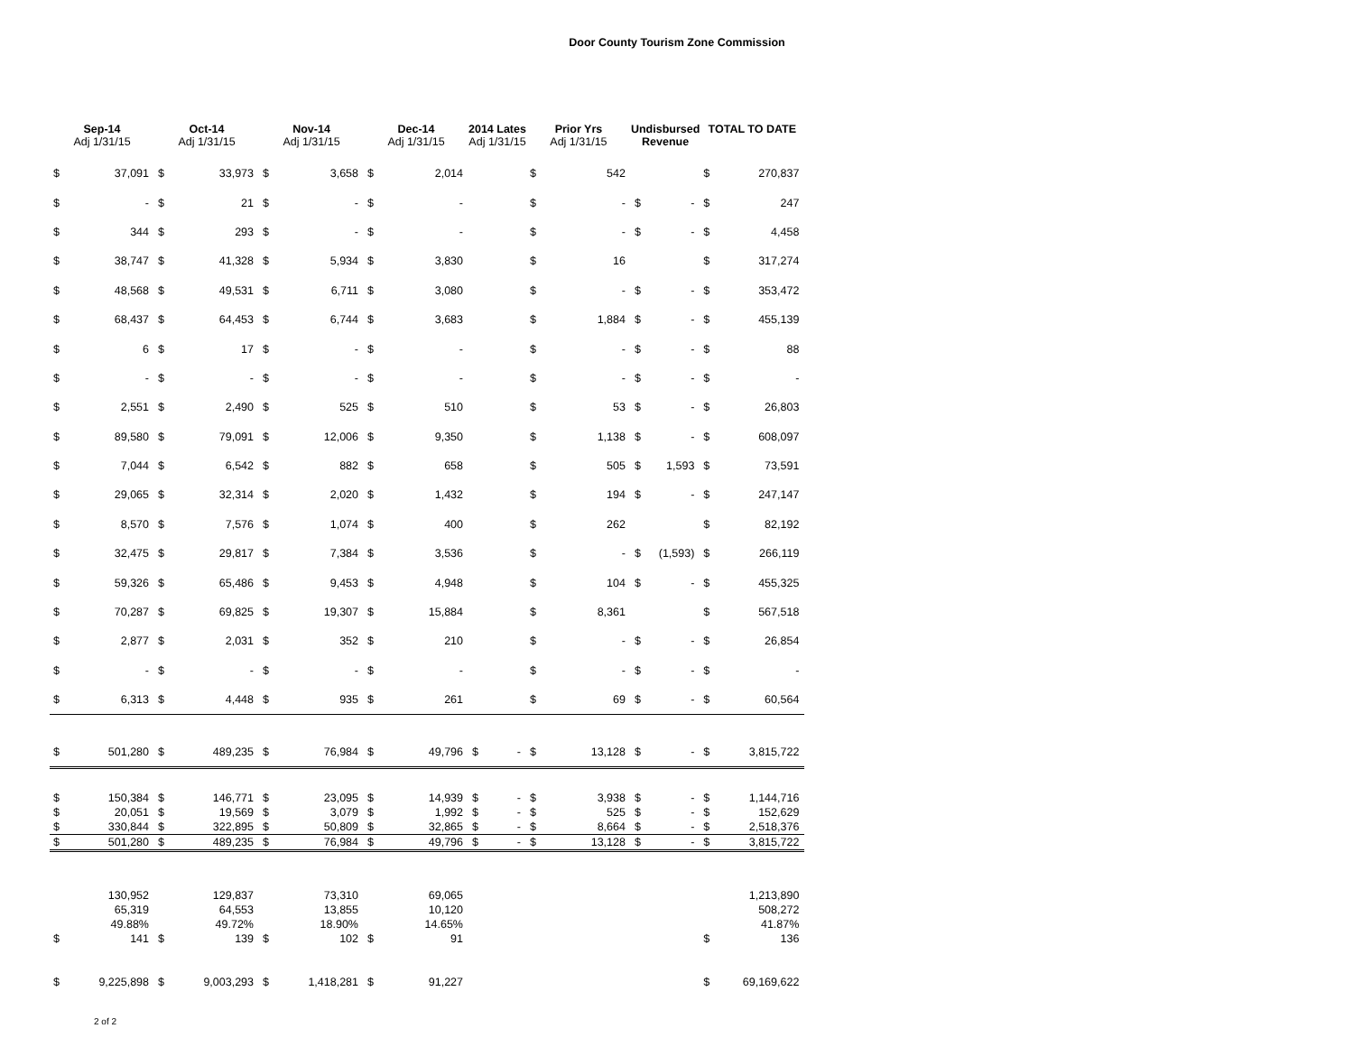Door County Tourism Zone Commission
| Sep-14 Adj 1/31/15 | | Oct-14 Adj 1/31/15 | | Nov-14 Adj 1/31/15 | | Dec-14 Adj 1/31/15 | | 2014 Lates Adj 1/31/15 | | Prior Yrs Adj 1/31/15 | | Undisbursed Revenue | | TOTAL TO DATE | |
| --- | --- | --- | --- | --- | --- | --- | --- | --- | --- | --- | --- | --- | --- | --- | --- |
| $ | 37,091 | $ | 33,973 | $ | 3,658 | $ | 2,014 | | | $ | 542 | | | $ | 270,837 |
| $ | - | $ | 21 | $ | - | $ | - | | | $ | - | $ | - | $ | 247 |
| $ | 344 | $ | 293 | $ | - | $ | - | | | $ | - | $ | - | $ | 4,458 |
| $ | 38,747 | $ | 41,328 | $ | 5,934 | $ | 3,830 | | | $ | 16 | | | $ | 317,274 |
| $ | 48,568 | $ | 49,531 | $ | 6,711 | $ | 3,080 | | | $ | - | $ | - | $ | 353,472 |
| $ | 68,437 | $ | 64,453 | $ | 6,744 | $ | 3,683 | | | $ | 1,884 | $ | - | $ | 455,139 |
| $ | 6 | $ | 17 | $ | - | $ | - | | | $ | - | $ | - | $ | 88 |
| $ | - | $ | - | $ | - | $ | - | | | $ | - | $ | - | $ | - |
| $ | 2,551 | $ | 2,490 | $ | 525 | $ | 510 | | | $ | 53 | $ | - | $ | 26,803 |
| $ | 89,580 | $ | 79,091 | $ | 12,006 | $ | 9,350 | | | $ | 1,138 | $ | - | $ | 608,097 |
| $ | 7,044 | $ | 6,542 | $ | 882 | $ | 658 | | | $ | 505 | $ | 1,593 | $ | 73,591 |
| $ | 29,065 | $ | 32,314 | $ | 2,020 | $ | 1,432 | | | $ | 194 | $ | - | $ | 247,147 |
| $ | 8,570 | $ | 7,576 | $ | 1,074 | $ | 400 | | | $ | 262 | | | $ | 82,192 |
| $ | 32,475 | $ | 29,817 | $ | 7,384 | $ | 3,536 | | | $ | - | $ | (1,593) | $ | 266,119 |
| $ | 59,326 | $ | 65,486 | $ | 9,453 | $ | 4,948 | | | $ | 104 | $ | - | $ | 455,325 |
| $ | 70,287 | $ | 69,825 | $ | 19,307 | $ | 15,884 | | | $ | 8,361 | | | $ | 567,518 |
| $ | 2,877 | $ | 2,031 | $ | 352 | $ | 210 | | | $ | - | $ | - | $ | 26,854 |
| $ | - | $ | - | $ | - | $ | - | | | $ | - | $ | - | $ | - |
| $ | 6,313 | $ | 4,448 | $ | 935 | $ | 261 | | | $ | 69 | $ | - | $ | 60,564 |
| $ | 501,280 | $ | 489,235 | $ | 76,984 | $ | 49,796 | $ | - | $ | 13,128 | $ | - | $ | 3,815,722 |
| $ | 150,384 | $ | 146,771 | $ | 23,095 | $ | 14,939 | $ | - | $ | 3,938 | $ | - | $ | 1,144,716 |
| $ | 20,051 | $ | 19,569 | $ | 3,079 | $ | 1,992 | $ | - | $ | 525 | $ | - | $ | 152,629 |
| $ | 330,844 | $ | 322,895 | $ | 50,809 | $ | 32,865 | $ | - | $ | 8,664 | $ | - | $ | 2,518,376 |
| $ | 501,280 | $ | 489,235 | $ | 76,984 | $ | 49,796 | $ | - | $ | 13,128 | $ | - | $ | 3,815,722 |
| | 130,952 | | 129,837 | | 73,310 | | 69,065 | | | | | | | | 1,213,890 |
| | 65,319 | | 64,553 | | 13,855 | | 10,120 | | | | | | | | 508,272 |
| | 49.88% | | 49.72% | | 18.90% | | 14.65% | | | | | | | | 41.87% |
| $ | 141 | $ | 139 | $ | 102 | $ | 91 | | | | | | | $ | 136 |
| $ | 9,225,898 | $ | 9,003,293 | $ | 1,418,281 | $ | 91,227 | | | | | | | $ | 69,169,622 |
2 of 2